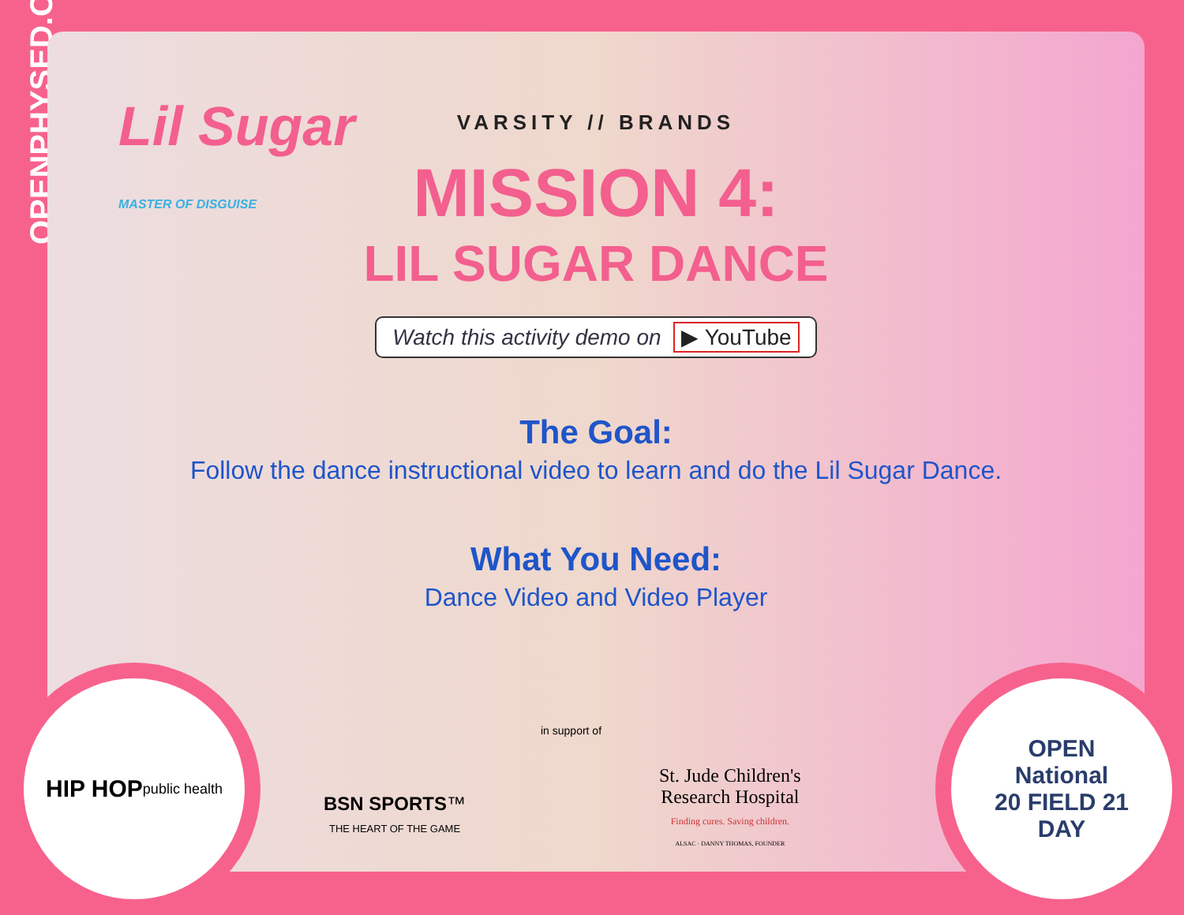OPENPHYSED.ORG
Lil Sugar
MASTER OF DISGUISE
VARSITY // BRANDS
MISSION 4:
LIL SUGAR DANCE
Watch this activity demo on ▶ YouTube
The Goal:
Follow the dance instructional video to learn and do the Lil Sugar Dance.
What You Need:
Dance Video and Video Player
HIP HOP
public health
BSN SPORTS™
THE HEART OF THE GAME
in support of
St. Jude Children's
Research Hospital
Finding cures. Saving children.
ALSAC · DANNY THOMAS, FOUNDER
OPEN
National
20 FIELD 21
DAY